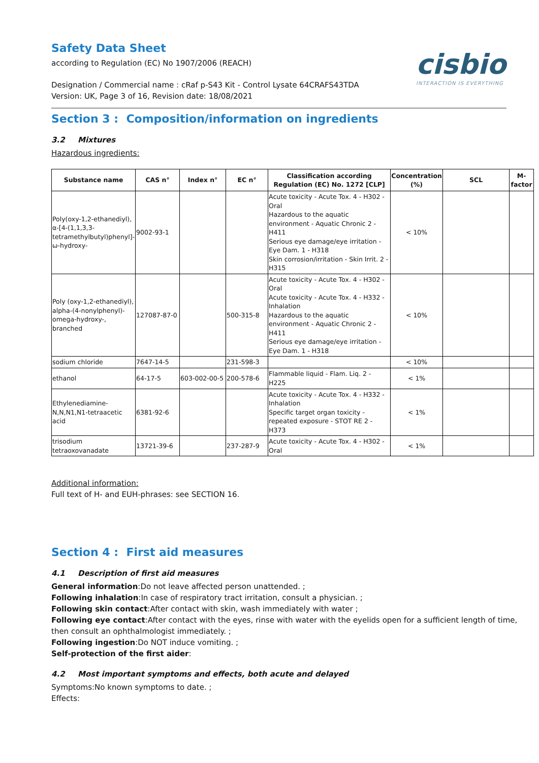cisbio
INTERACTION IS EVERYTHING
Safety Data Sheet
according to Regulation (EC) No 1907/2006 (REACH)
Designation / Commercial name : cRaf p-S43 Kit - Control Lysate 64CRAFS43TDA
Version: UK, Page 3 of 16, Revision date: 18/08/2021
Section 3 : Composition/information on ingredients
3.2 Mixtures
Hazardous ingredients:
| Substance name | CAS n° | Index n° | EC n° | Classification according Regulation (EC) No. 1272 [CLP] | Concentration (%) | SCL | M-factor |
| --- | --- | --- | --- | --- | --- | --- | --- |
| Poly(oxy-1,2-ethanediyl), α-[4-(1,1,3,3-tetramethylbutyl)phenyl]-ω-hydroxy- | 9002-93-1 | | | Acute toxicity - Acute Tox. 4 - H302 - Oral Hazardous to the aquatic environment - Aquatic Chronic 2 - H411 Serious eye damage/eye irritation - Eye Dam. 1 - H318 Skin corrosion/irritation - Skin Irrit. 2 - H315 | < 10% | | |
| Poly (oxy-1,2-ethanediyl), alpha-(4-nonylphenyl)-omega-hydroxy-, branched | 127087-87-0 | | 500-315-8 | Acute toxicity - Acute Tox. 4 - H302 - Oral Acute toxicity - Acute Tox. 4 - H332 - Inhalation Hazardous to the aquatic environment - Aquatic Chronic 2 - H411 Serious eye damage/eye irritation - Eye Dam. 1 - H318 | < 10% | | |
| sodium chloride | 7647-14-5 | | 231-598-3 | | < 10% | | |
| ethanol | 64-17-5 | 603-002-00-5 | 200-578-6 | Flammable liquid - Flam. Liq. 2 - H225 | < 1% | | |
| Ethylenediamine-N,N,N1,N1-tetraacetic acid | 6381-92-6 | | | Acute toxicity - Acute Tox. 4 - H332 - Inhalation Specific target organ toxicity - repeated exposure - STOT RE 2 - H373 | < 1% | | |
| trisodium tetraoxovanadate | 13721-39-6 | | 237-287-9 | Acute toxicity - Acute Tox. 4 - H302 - Oral | < 1% | | |
Additional information:
Full text of H- and EUH-phrases: see SECTION 16.
Section 4 : First aid measures
4.1 Description of first aid measures
General information:Do not leave affected person unattended. ;
Following inhalation:In case of respiratory tract irritation, consult a physician. ;
Following skin contact:After contact with skin, wash immediately with water ;
Following eye contact:After contact with the eyes, rinse with water with the eyelids open for a sufficient length of time, then consult an ophthalmologist immediately. ;
Following ingestion:Do NOT induce vomiting. ;
Self-protection of the first aider:
4.2 Most important symptoms and effects, both acute and delayed
Symptoms:No known symptoms to date. ;
Effects: